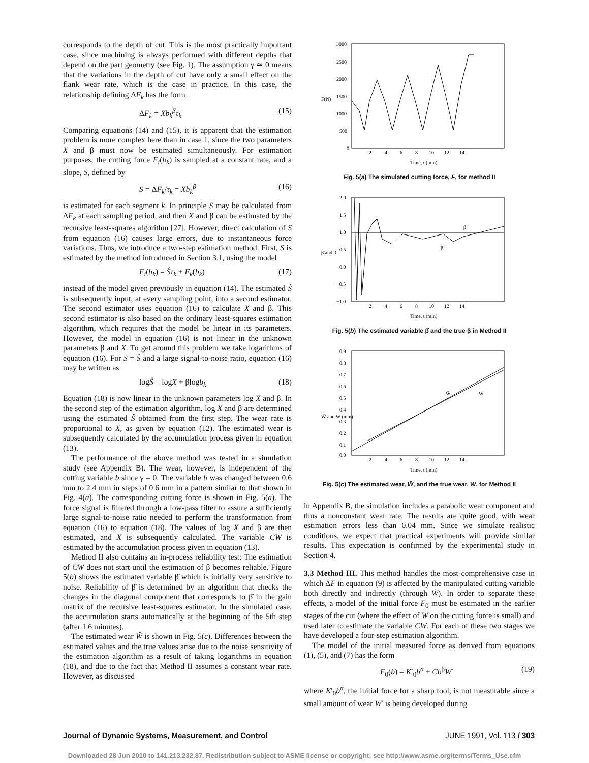corresponds to the depth of cut. This is the most practically important case, since machining is always performed with different depths that depend on the part geometry (see Fig. 1). The assumption γ ≃ 0 means that the variations in the depth of cut have only a small effect on the flank wear rate, which is the case in practice. In this case, the relationship defining ΔF<sub>k</sub> has the form
ΔF<sub>k</sub> = Xb<sub>k</sub><sup>β</sup>τ<sub>k</sub> (15)
Comparing equations (14) and (15), it is apparent that the estimation problem is more complex here than in case 1, since the two parameters X and β must now be estimated simultaneously. For estimation purposes, the cutting force F<sub>i</sub>(b<sub>k</sub>) is sampled at a constant rate, and a slope, S, defined by
S = ΔF<sub>k</sub>/τ<sub>k</sub> = Xb<sub>k</sub><sup>β</sup> (16)
is estimated for each segment k. In principle S may be calculated from ΔF<sub>k</sub> at each sampling period, and then X and β can be estimated by the recursive least-squares algorithm [27]. However, direct calculation of S from equation (16) causes large errors, due to instantaneous force variations. Thus, we introduce a two-step estimation method. First, S is estimated by the method introduced in Section 3.1, using the model
F<sub>i</sub>(b<sub>k</sub>) = Ŝτ<sub>k</sub> + F<sub>k</sub>(b<sub>k</sub>) (17)
instead of the model given previously in equation (14). The estimated Ŝ is subsequently input, at every sampling point, into a second estimator. The second estimator uses equation (16) to calculate X and β. This second estimator is also based on the ordinary least-squares estimation algorithm, which requires that the model be linear in its parameters. However, the model in equation (16) is not linear in the unknown parameters β and X. To get around this problem we take logarithms of equation (16). For S = Ŝ and a large signal-to-noise ratio, equation (16) may be written as
logŜ = logX + βlogb<sub>k</sub> (18)
Equation (18) is now linear in the unknown parameters log X and β. In the second step of the estimation algorithm, log X and β are determined using the estimated Ŝ obtained from the first step. The wear rate is proportional to X, as given by equation (12). The estimated wear is subsequently calculated by the accumulation process given in equation (13).
The performance of the above method was tested in a simulation study (see Appendix B). The wear, however, is independent of the cutting variable b since γ = 0. The variable b was changed between 0.6 mm to 2.4 mm in steps of 0.6 mm in a pattern similar to that shown in Fig. 4(a). The corresponding cutting force is shown in Fig. 5(a). The force signal is filtered through a low-pass filter to assure a sufficiently large signal-to-noise ratio needed to perform the transformation from equation (16) to equation (18). The values of log X and β are then estimated, and X is subsequently calculated. The variable CW is estimated by the accumulation process given in equation (13).
Method II also contains an in-process reliability test: The estimation of CW does not start until the estimation of β becomes reliable. Figure 5(b) shows the estimated variable β̂ which is initially very sensitive to noise. Reliability of β̂ is determined by an algorithm that checks the changes in the diagonal component that corresponds to β̂ in the gain matrix of the recursive least-squares estimator. In the simulated case, the accumulation starts automatically at the beginning of the 5th step (after 1.6 minutes).
The estimated wear Ŵ is shown in Fig. 5(c). Differences between the estimated values and the true values arise due to the noise sensitivity of the estimation algorithm as a result of taking logarithms in equation (18), and due to the fact that Method II assumes a constant wear rate. However, as discussed
3000
2500
2000
1500
1000
500
0
F(N)
2
4
6
8
10
12
14
Time, t (min)
Fig. 5(a) The simulated cutting force, F, for method II
2.0
1.5
1.0
0.5
0.0
−0.5
−1.0
β̂ and β
β
β̂
2
4
6
8
10
12
14
Time, t (min)
Fig. 5(b) The estimated variable β̂ and the true β in Method II
0.9
0.8
0.7
0.6
0.5
0.4
0.3
0.2
0.1
0.0
Ŵ and W (mm)
Ŵ
W
2
4
6
8
10
12
14
Time, t (min)
Fig. 5(c) The estimated wear, Ŵ, and the true wear, W, for Method II
in Appendix B, the simulation includes a parabolic wear component and thus a nonconstant wear rate. The results are quite good, with wear estimation errors less than 0.04 mm. Since we simulate realistic conditions, we expect that practical experiments will provide similar results. This expectation is confirmed by the experimental study in Section 4.
3.3 Method III. This method handles the most comprehensive case in which ΔF in equation (9) is affected by the manipulated cutting variable both directly and indirectly (through Ẇ). In order to separate these effects, a model of the initial force F<sub>0</sub> must be estimated in the earlier stages of the cut (where the effect of W on the cutting force is small) and used later to estimate the variable CW. For each of these two stages we have developed a four-step estimation algorithm.
The model of the initial measured force as derived from equations (1), (5), and (7) has the form
F<sub>0</sub>(b) = K′<sub>0</sub>b<sup>α</sup> + Cb<sup>β</sup>W′ (19)
where K′<sub>0</sub>b<sup>α</sup>, the initial force for a sharp tool, is not measurable since a small amount of wear W′ is being developed during
Journal of Dynamic Systems, Measurement, and Control JUNE 1991, Vol. 113 / 303
Downloaded 28 Jun 2010 to 141.213.232.87. Redistribution subject to ASME license or copyright; see http://www.asme.org/terms/Terms_Use.cfm